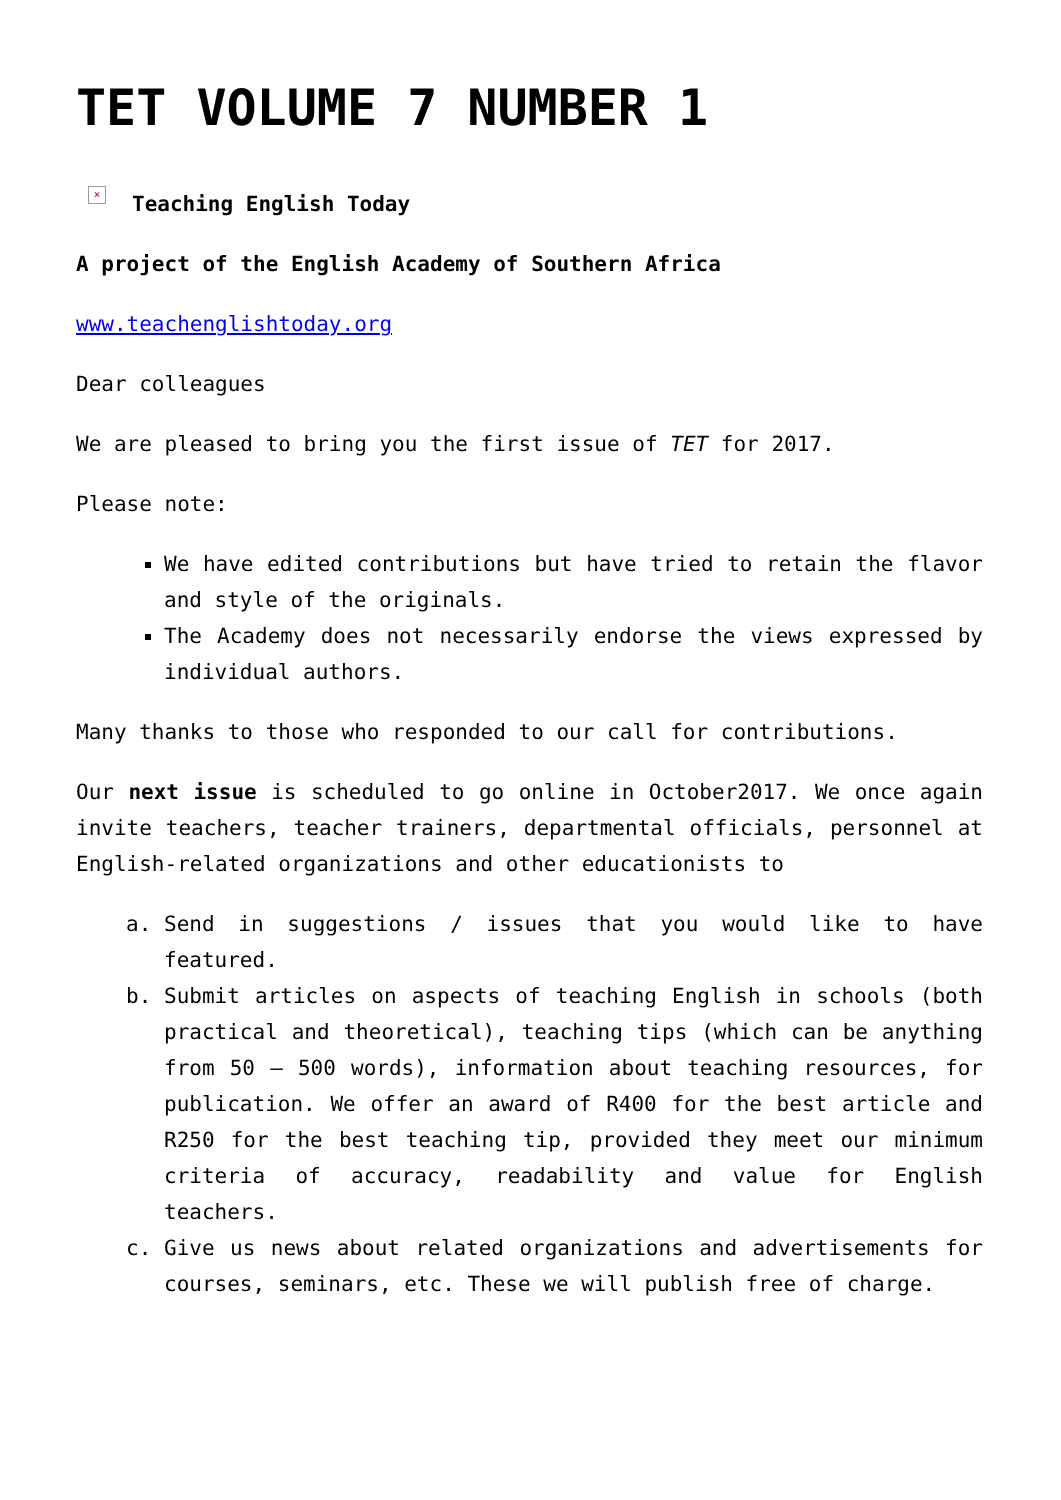TET VOLUME 7 NUMBER 1
× Teaching English Today
A project of the English Academy of Southern Africa
www.teachenglishtoday.org
Dear colleagues
We are pleased to bring you the first issue of TET for 2017.
Please note:
We have edited contributions but have tried to retain the flavor and style of the originals.
The Academy does not necessarily endorse the views expressed by individual authors.
Many thanks to those who responded to our call for contributions.
Our next issue is scheduled to go online in October2017. We once again invite teachers, teacher trainers, departmental officials, personnel at English-related organizations and other educationists to
a. Send in suggestions / issues that you would like to have featured.
b. Submit articles on aspects of teaching English in schools (both practical and theoretical), teaching tips (which can be anything from 50 – 500 words), information about teaching resources, for publication. We offer an award of R400 for the best article and R250 for the best teaching tip, provided they meet our minimum criteria of accuracy, readability and value for English teachers.
c. Give us news about related organizations and advertisements for courses, seminars, etc. These we will publish free of charge.